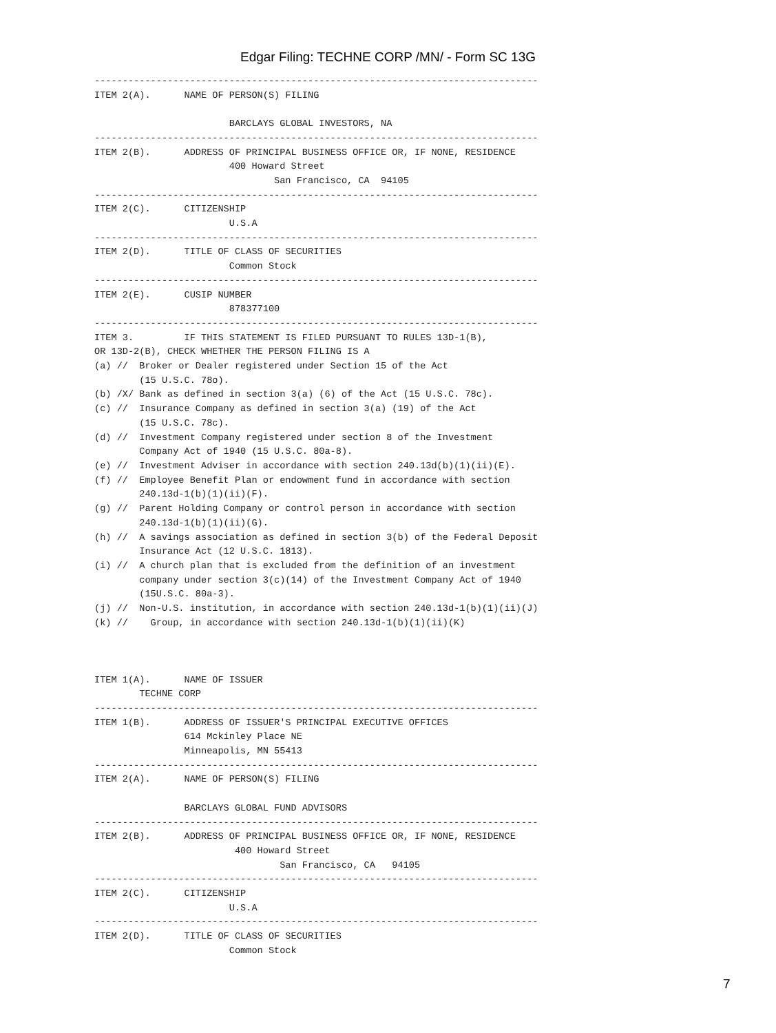Edgar Filing: TECHNE CORP /MN/ - Form SC 13G
-------------------------------------------------------------------------------
ITEM 2(A).      NAME OF PERSON(S) FILING

                        BARCLAYS GLOBAL INVESTORS, NA
-------------------------------------------------------------------------------
ITEM 2(B).      ADDRESS OF PRINCIPAL BUSINESS OFFICE OR, IF NONE, RESIDENCE
                        400 Howard Street
                                San Francisco, CA  94105
-------------------------------------------------------------------------------
ITEM 2(C).      CITIZENSHIP
                        U.S.A
-------------------------------------------------------------------------------
ITEM 2(D).      TITLE OF CLASS OF SECURITIES
                        Common Stock
-------------------------------------------------------------------------------
ITEM 2(E).      CUSIP NUMBER
                        878377100
-------------------------------------------------------------------------------
ITEM 3.         IF THIS STATEMENT IS FILED PURSUANT TO RULES 13D-1(B),
OR 13D-2(B), CHECK WHETHER THE PERSON FILING IS A
(a) //  Broker or Dealer registered under Section 15 of the Act
        (15 U.S.C. 78o).
(b) /X/ Bank as defined in section 3(a) (6) of the Act (15 U.S.C. 78c).
(c) //  Insurance Company as defined in section 3(a) (19) of the Act
        (15 U.S.C. 78c).
(d) //  Investment Company registered under section 8 of the Investment
        Company Act of 1940 (15 U.S.C. 80a-8).
(e) //  Investment Adviser in accordance with section 240.13d(b)(1)(ii)(E).
(f) //  Employee Benefit Plan or endowment fund in accordance with section
        240.13d-1(b)(1)(ii)(F).
(g) //  Parent Holding Company or control person in accordance with section
        240.13d-1(b)(1)(ii)(G).
(h) //  A savings association as defined in section 3(b) of the Federal Deposit
        Insurance Act (12 U.S.C. 1813).
(i) //  A church plan that is excluded from the definition of an investment
        company under section 3(c)(14) of the Investment Company Act of 1940
        (15U.S.C. 80a-3).
(j) //  Non-U.S. institution, in accordance with section 240.13d-1(b)(1)(ii)(J)
(k) //    Group, in accordance with section 240.13d-1(b)(1)(ii)(K)



ITEM 1(A).      NAME OF ISSUER
        TECHNE CORP
-------------------------------------------------------------------------------
ITEM 1(B).      ADDRESS OF ISSUER'S PRINCIPAL EXECUTIVE OFFICES
                614 Mckinley Place NE
                Minneapolis, MN 55413
-------------------------------------------------------------------------------
ITEM 2(A).      NAME OF PERSON(S) FILING

                BARCLAYS GLOBAL FUND ADVISORS
-------------------------------------------------------------------------------
ITEM 2(B).      ADDRESS OF PRINCIPAL BUSINESS OFFICE OR, IF NONE, RESIDENCE
                         400 Howard Street
                                 San Francisco, CA   94105
-------------------------------------------------------------------------------
ITEM 2(C).      CITIZENSHIP
                        U.S.A
-------------------------------------------------------------------------------
ITEM 2(D).      TITLE OF CLASS OF SECURITIES
                        Common Stock
7